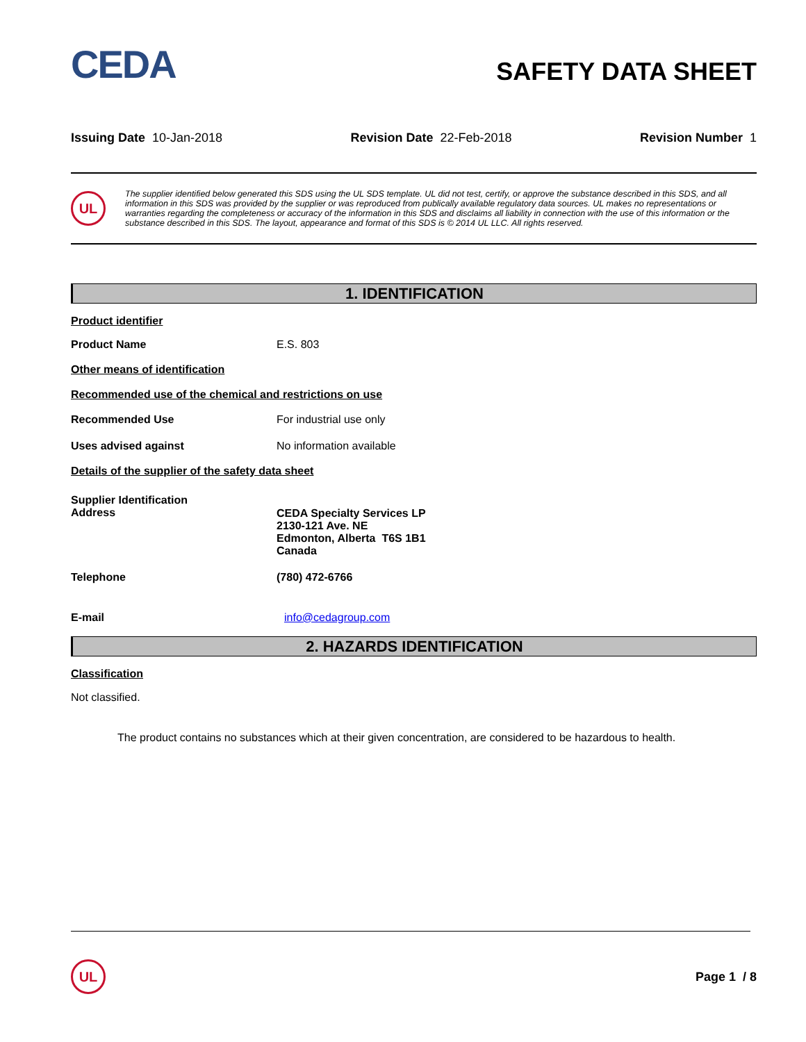CEDA
SAFETY DATA SHEET
Issuing Date 10-Jan-2018 Revision Date 22-Feb-2018 Revision Number 1
UL
The supplier identified below generated this SDS using the UL SDS template. UL did not test, certify, or approve the substance described in this SDS, and all information in this SDS was provided by the supplier or was reproduced from publically available regulatory data sources. UL makes no representations or warranties regarding the completeness or accuracy of the information in this SDS and disclaims all liability in connection with the use of this information or the substance described in this SDS. The layout, appearance and format of this SDS is © 2014 UL LLC. All rights reserved.
1. IDENTIFICATION
Product identifier
Product Name E.S. 803
Other means of identification
Recommended use of the chemical and restrictions on use
Recommended Use For industrial use only
Uses advised against No information available
Details of the supplier of the safety data sheet
Supplier Identification
Address
CEDA Specialty Services LP
2130-121 Ave. NE
Edmonton, Alberta T6S 1B1
Canada
Telephone (780) 472-6766
E-mail info@cedagroup.com
2. HAZARDS IDENTIFICATION
Classification
Not classified.
The product contains no substances which at their given concentration, are considered to be hazardous to health.
UL
Page 1 / 8